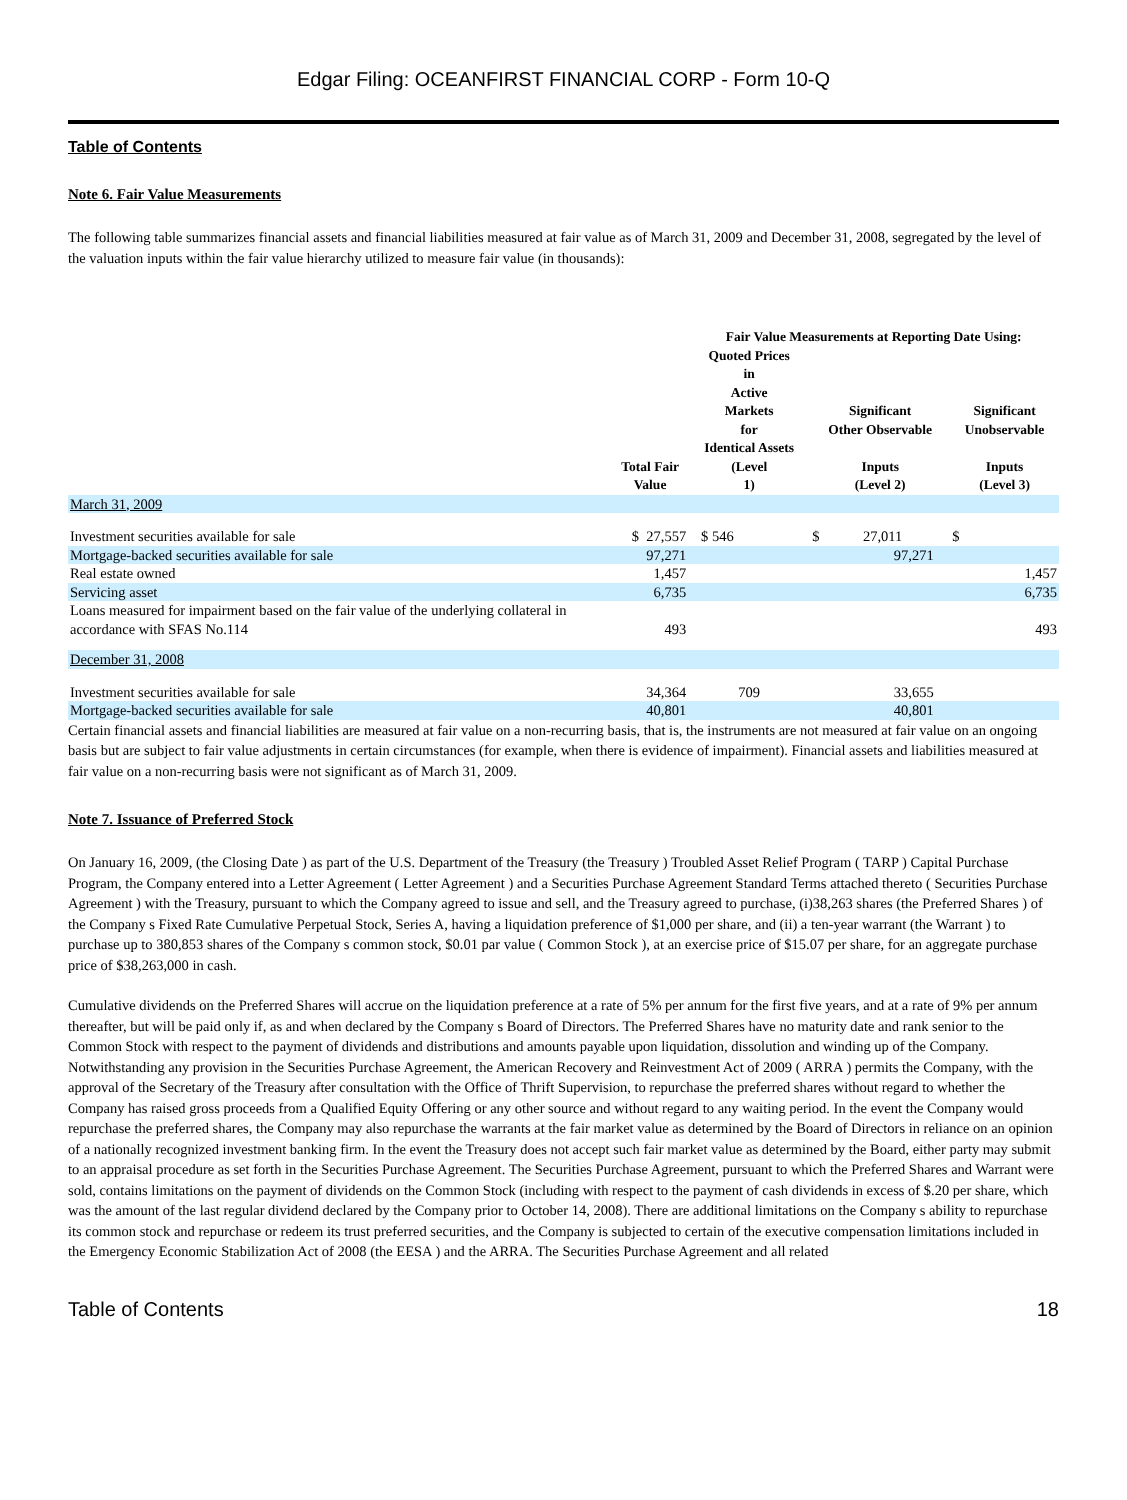Edgar Filing: OCEANFIRST FINANCIAL CORP - Form 10-Q
Table of Contents
Note 6. Fair Value Measurements
The following table summarizes financial assets and financial liabilities measured at fair value as of March 31, 2009 and December 31, 2008, segregated by the level of the valuation inputs within the fair value hierarchy utilized to measure fair value (in thousands):
| | | Fair Value Measurements at Reporting Date Using: | | |
| --- | --- | --- | --- | --- |
| | Total Fair Value | Quoted Prices in Active Markets for Identical Assets (Level 1) | Significant Other Observable Inputs (Level 2) | Significant Unobservable Inputs (Level 3) |
| March 31, 2009 | | | | |
| Investment securities available for sale | $ 27,557 | $ 546 | $ 27,011 | $ |
| Mortgage-backed securities available for sale | 97,271 | | 97,271 | |
| Real estate owned | 1,457 | | | 1,457 |
| Servicing asset | 6,735 | | | 6,735 |
| Loans measured for impairment based on the fair value of the underlying collateral in accordance with SFAS No.114 | 493 | | | 493 |
| December 31, 2008 | | | | |
| Investment securities available for sale | 34,364 | 709 | 33,655 | |
| Mortgage-backed securities available for sale | 40,801 | | 40,801 | |
Certain financial assets and financial liabilities are measured at fair value on a non-recurring basis, that is, the instruments are not measured at fair value on an ongoing basis but are subject to fair value adjustments in certain circumstances (for example, when there is evidence of impairment). Financial assets and liabilities measured at fair value on a non-recurring basis were not significant as of March 31, 2009.
Note 7. Issuance of Preferred Stock
On January 16, 2009, (the Closing Date ) as part of the U.S. Department of the Treasury (the Treasury ) Troubled Asset Relief Program ( TARP ) Capital Purchase Program, the Company entered into a Letter Agreement ( Letter Agreement ) and a Securities Purchase Agreement Standard Terms attached thereto ( Securities Purchase Agreement ) with the Treasury, pursuant to which the Company agreed to issue and sell, and the Treasury agreed to purchase, (i)38,263 shares (the Preferred Shares ) of the Company s Fixed Rate Cumulative Perpetual Stock, Series A, having a liquidation preference of $1,000 per share, and (ii) a ten-year warrant (the Warrant ) to purchase up to 380,853 shares of the Company s common stock, $0.01 par value ( Common Stock ), at an exercise price of $15.07 per share, for an aggregate purchase price of $38,263,000 in cash.
Cumulative dividends on the Preferred Shares will accrue on the liquidation preference at a rate of 5% per annum for the first five years, and at a rate of 9% per annum thereafter, but will be paid only if, as and when declared by the Company s Board of Directors. The Preferred Shares have no maturity date and rank senior to the Common Stock with respect to the payment of dividends and distributions and amounts payable upon liquidation, dissolution and winding up of the Company. Notwithstanding any provision in the Securities Purchase Agreement, the American Recovery and Reinvestment Act of 2009 ( ARRA ) permits the Company, with the approval of the Secretary of the Treasury after consultation with the Office of Thrift Supervision, to repurchase the preferred shares without regard to whether the Company has raised gross proceeds from a Qualified Equity Offering or any other source and without regard to any waiting period. In the event the Company would repurchase the preferred shares, the Company may also repurchase the warrants at the fair market value as determined by the Board of Directors in reliance on an opinion of a nationally recognized investment banking firm. In the event the Treasury does not accept such fair market value as determined by the Board, either party may submit to an appraisal procedure as set forth in the Securities Purchase Agreement. The Securities Purchase Agreement, pursuant to which the Preferred Shares and Warrant were sold, contains limitations on the payment of dividends on the Common Stock (including with respect to the payment of cash dividends in excess of $.20 per share, which was the amount of the last regular dividend declared by the Company prior to October 14, 2008). There are additional limitations on the Company s ability to repurchase its common stock and repurchase or redeem its trust preferred securities, and the Company is subjected to certain of the executive compensation limitations included in the Emergency Economic Stabilization Act of 2008 (the EESA ) and the ARRA. The Securities Purchase Agreement and all related
Table of Contents 18